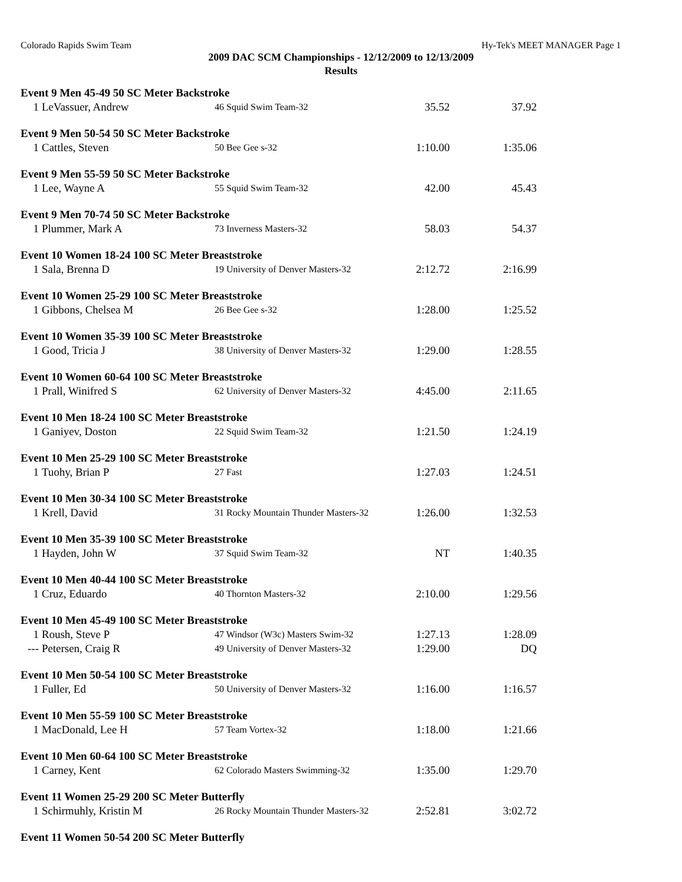Colorado Rapids Swim Team Hy-Tek's MEET MANAGER Page 1
2009 DAC SCM Championships - 12/12/2009 to 12/13/2009
Results
Event 9 Men 45-49 50 SC Meter Backstroke
| 1 | LeVassuer, Andrew | 46 Squid Swim Team-32 | 35.52 | 37.92 |
Event 9 Men 50-54 50 SC Meter Backstroke
| 1 | Cattles, Steven | 50 Bee Gee s-32 | 1:10.00 | 1:35.06 |
Event 9 Men 55-59 50 SC Meter Backstroke
| 1 | Lee, Wayne A | 55 Squid Swim Team-32 | 42.00 | 45.43 |
Event 9 Men 70-74 50 SC Meter Backstroke
| 1 | Plummer, Mark A | 73 Inverness Masters-32 | 58.03 | 54.37 |
Event 10 Women 18-24 100 SC Meter Breaststroke
| 1 | Sala, Brenna D | 19 University of Denver Masters-32 | 2:12.72 | 2:16.99 |
Event 10 Women 25-29 100 SC Meter Breaststroke
| 1 | Gibbons, Chelsea M | 26 Bee Gee s-32 | 1:28.00 | 1:25.52 |
Event 10 Women 35-39 100 SC Meter Breaststroke
| 1 | Good, Tricia J | 38 University of Denver Masters-32 | 1:29.00 | 1:28.55 |
Event 10 Women 60-64 100 SC Meter Breaststroke
| 1 | Prall, Winifred S | 62 University of Denver Masters-32 | 4:45.00 | 2:11.65 |
Event 10 Men 18-24 100 SC Meter Breaststroke
| 1 | Ganiyev, Doston | 22 Squid Swim Team-32 | 1:21.50 | 1:24.19 |
Event 10 Men 25-29 100 SC Meter Breaststroke
| 1 | Tuohy, Brian P | 27 Fast | 1:27.03 | 1:24.51 |
Event 10 Men 30-34 100 SC Meter Breaststroke
| 1 | Krell, David | 31 Rocky Mountain Thunder Masters-32 | 1:26.00 | 1:32.53 |
Event 10 Men 35-39 100 SC Meter Breaststroke
| 1 | Hayden, John W | 37 Squid Swim Team-32 | NT | 1:40.35 |
Event 10 Men 40-44 100 SC Meter Breaststroke
| 1 | Cruz, Eduardo | 40 Thornton Masters-32 | 2:10.00 | 1:29.56 |
Event 10 Men 45-49 100 SC Meter Breaststroke
| 1 | Roush, Steve P | 47 Windsor (W3c) Masters Swim-32 | 1:27.13 | 1:28.09 |
| --- | Petersen, Craig R | 49 University of Denver Masters-32 | 1:29.00 | DQ |
Event 10 Men 50-54 100 SC Meter Breaststroke
| 1 | Fuller, Ed | 50 University of Denver Masters-32 | 1:16.00 | 1:16.57 |
Event 10 Men 55-59 100 SC Meter Breaststroke
| 1 | MacDonald, Lee H | 57 Team Vortex-32 | 1:18.00 | 1:21.66 |
Event 10 Men 60-64 100 SC Meter Breaststroke
| 1 | Carney, Kent | 62 Colorado Masters Swimming-32 | 1:35.00 | 1:29.70 |
Event 11 Women 25-29 200 SC Meter Butterfly
| 1 | Schirmuhly, Kristin M | 26 Rocky Mountain Thunder Masters-32 | 2:52.81 | 3:02.72 |
Event 11 Women 50-54 200 SC Meter Butterfly